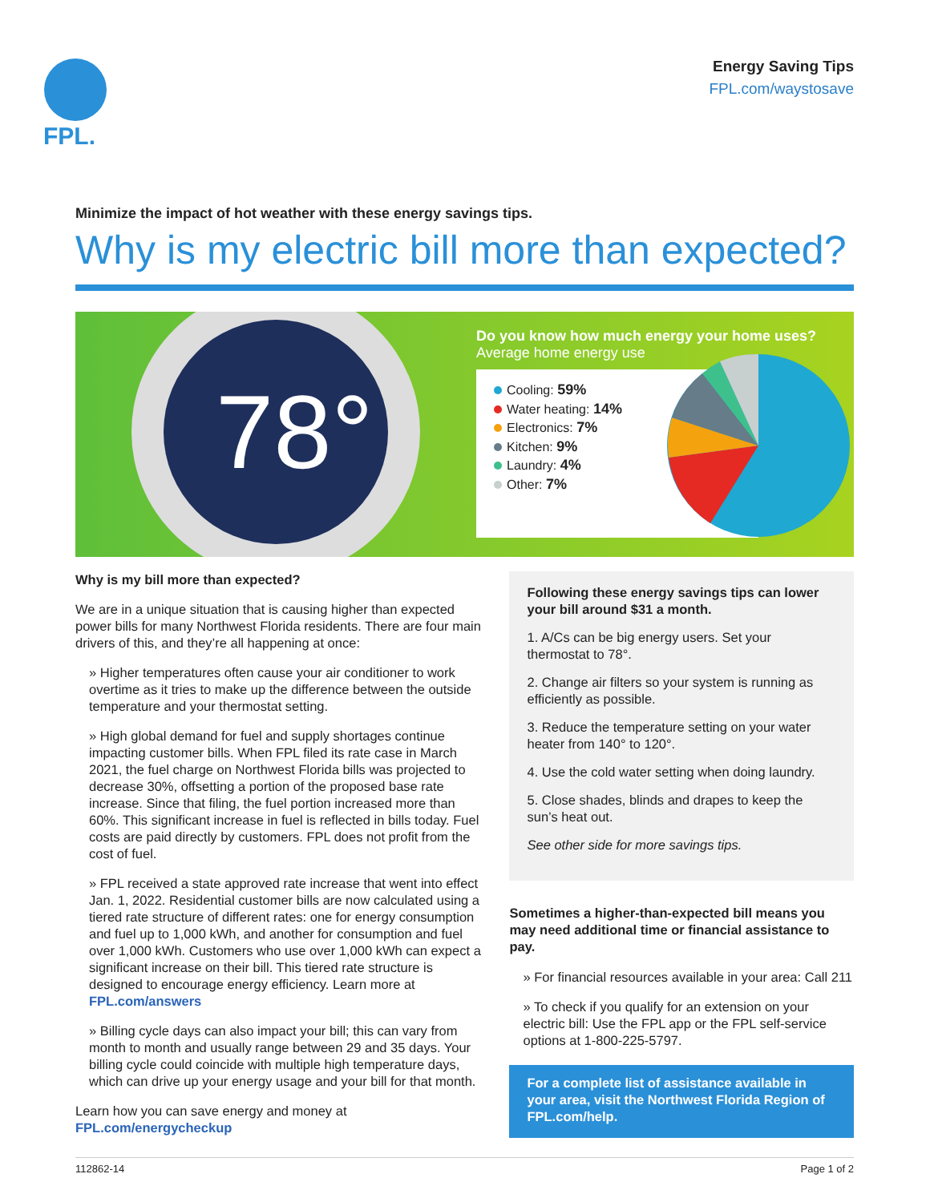FPL.
Energy Saving Tips
FPL.com/waystosave
Minimize the impact of hot weather with these energy savings tips.
Why is my electric bill more than expected?
78°
Do you know how much energy your home uses?
Average home energy use
Cooling: 59%
Water heating: 14%
Electronics: 7%
Kitchen: 9%
Laundry: 4%
Other: 7%
Why is my bill more than expected?
We are in a unique situation that is causing higher than expected power bills for many Northwest Florida residents. There are four main drivers of this, and they’re all happening at once:
» Higher temperatures often cause your air conditioner to work overtime as it tries to make up the difference between the outside temperature and your thermostat setting.
» High global demand for fuel and supply shortages continue impacting customer bills. When FPL filed its rate case in March 2021, the fuel charge on Northwest Florida bills was projected to decrease 30%, offsetting a portion of the proposed base rate increase. Since that filing, the fuel portion increased more than 60%. This significant increase in fuel is reflected in bills today. Fuel costs are paid directly by customers. FPL does not profit from the cost of fuel.
» FPL received a state approved rate increase that went into effect Jan. 1, 2022. Residential customer bills are now calculated using a tiered rate structure of different rates: one for energy consumption and fuel up to 1,000 kWh, and another for consumption and fuel over 1,000 kWh. Customers who use over 1,000 kWh can expect a significant increase on their bill. This tiered rate structure is designed to encourage energy efficiency. Learn more at FPL.com/answers
» Billing cycle days can also impact your bill; this can vary from month to month and usually range between 29 and 35 days. Your billing cycle could coincide with multiple high temperature days, which can drive up your energy usage and your bill for that month.
Learn how you can save energy and money at FPL.com/energycheckup
Following these energy savings tips can lower your bill around $31 a month.
1. A/Cs can be big energy users. Set your thermostat to 78°.
2. Change air filters so your system is running as efficiently as possible.
3. Reduce the temperature setting on your water heater from 140° to 120°.
4. Use the cold water setting when doing laundry.
5. Close shades, blinds and drapes to keep the sun’s heat out.
See other side for more savings tips.
Sometimes a higher-than-expected bill means you may need additional time or financial assistance to pay.
» For financial resources available in your area: Call 211
» To check if you qualify for an extension on your electric bill: Use the FPL app or the FPL self-service options at 1-800-225-5797.
For a complete list of assistance available in your area, visit the Northwest Florida Region of FPL.com/help.
112862-14 Page 1 of 2